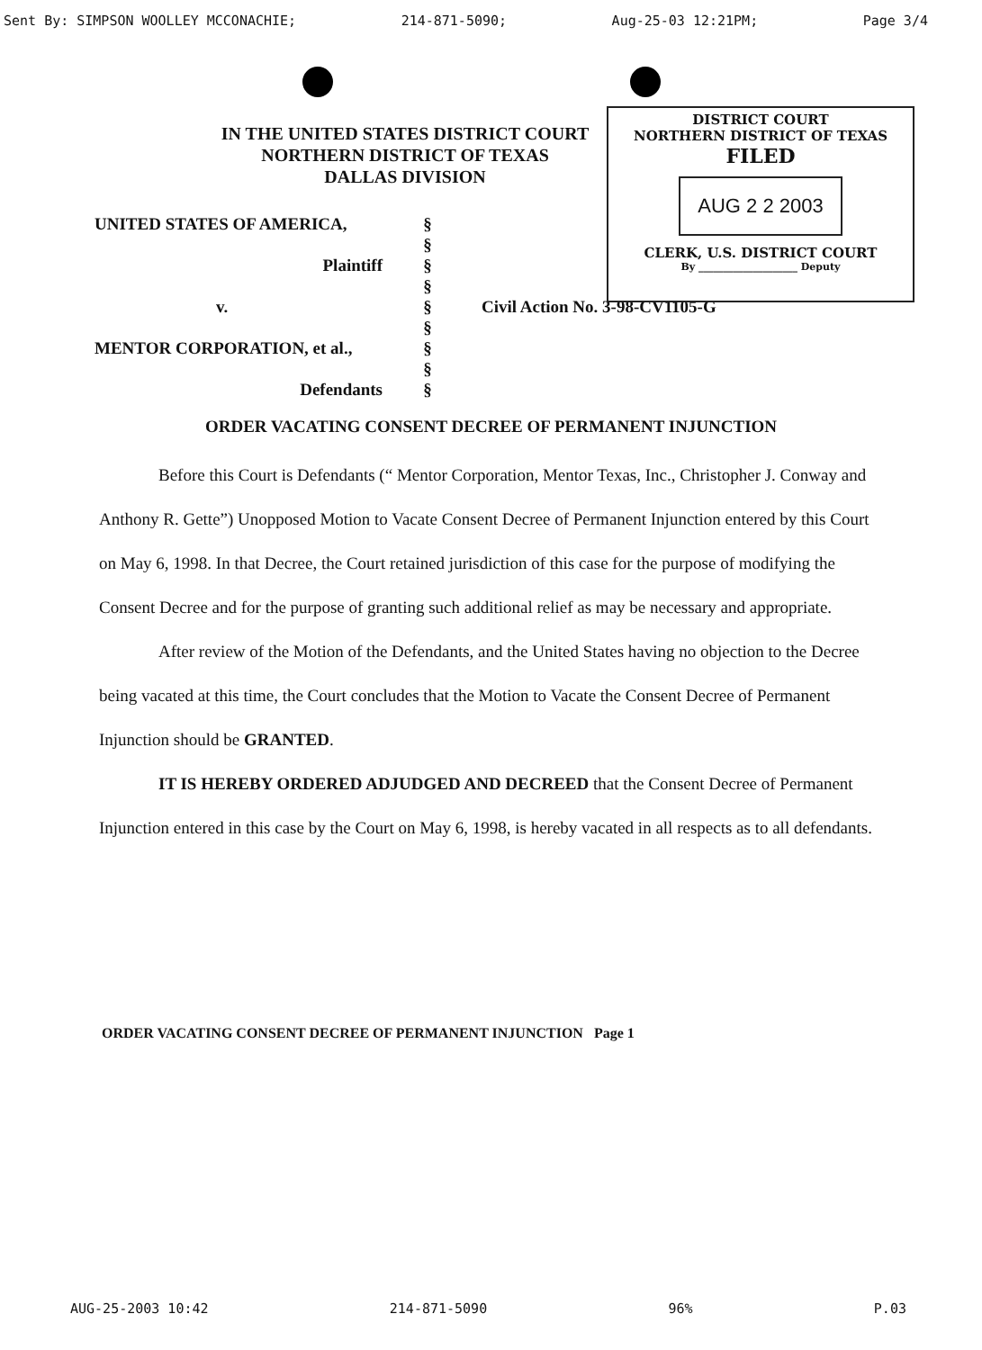Sent By: SIMPSON WOOLLEY MCCONACHIE; 214-871-5090; Aug-25-03 12:21PM; Page 3/4
DISTRICT COURT
NORTHERN DISTRICT OF TEXAS
FILED
AUG 2 2 2003
CLERK, U.S. DISTRICT COURT
By ____________________ Deputy
IN THE UNITED STATES DISTRICT COURT
NORTHERN DISTRICT OF TEXAS
DALLAS DIVISION
| UNITED STATES OF AMERICA, | § | |
| | § | |
| Plaintiff | § | |
| | § | |
| v. | § | Civil Action No. 3-98-CV1105-G |
| | § | |
| MENTOR CORPORATION, et al., | § | |
| | § | |
| Defendants | § | |
ORDER VACATING CONSENT DECREE OF PERMANENT INJUNCTION
Before this Court is Defendants (“ Mentor Corporation, Mentor Texas, Inc., Christopher J. Conway and Anthony R. Gette”) Unopposed Motion to Vacate Consent Decree of Permanent Injunction entered by this Court on May 6, 1998. In that Decree, the Court retained jurisdiction of this case for the purpose of modifying the Consent Decree and for the purpose of granting such additional relief as may be necessary and appropriate.
After review of the Motion of the Defendants, and the United States having no objection to the Decree being vacated at this time, the Court concludes that the Motion to Vacate the Consent Decree of Permanent Injunction should be GRANTED.
IT IS HEREBY ORDERED ADJUDGED AND DECREED that the Consent Decree of Permanent Injunction entered in this case by the Court on May 6, 1998, is hereby vacated in all respects as to all defendants.
ORDER VACATING CONSENT DECREE OF PERMANENT INJUNCTION Page 1
AUG-25-2003 10:42 214-871-5090 96% P.03